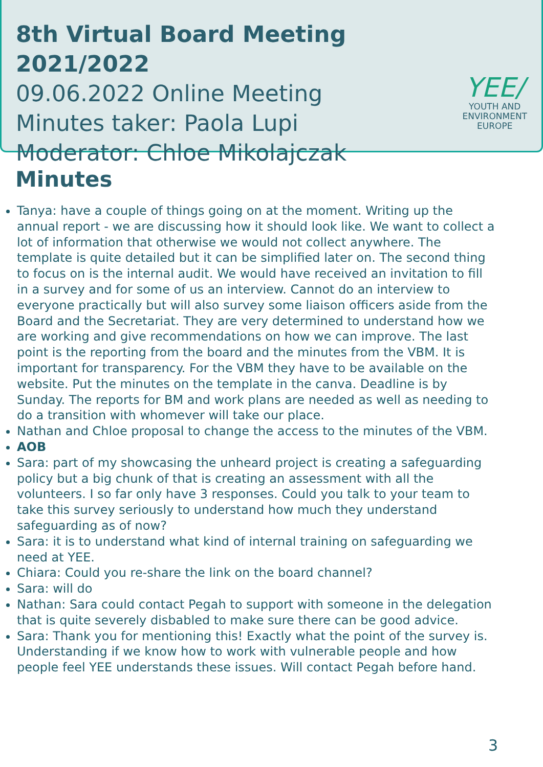8th Virtual Board Meeting 2021/2022
09.06.2022 Online Meeting
Minutes taker: Paola Lupi
Moderator: Chloe Mikolajczak
YEE/
YOUTH AND
ENVIRONMENT
EUROPE
Minutes
Tanya: have a couple of things going on at the moment. Writing up the annual report - we are discussing how it should look like. We want to collect a lot of information that otherwise we would not collect anywhere. The template is quite detailed but it can be simplified later on. The second thing to focus on is the internal audit. We would have received an invitation to fill in a survey and for some of us an interview. Cannot do an interview to everyone practically but will also survey some liaison officers aside from the Board and the Secretariat. They are very determined to understand how we are working and give recommendations on how we can improve. The last point is the reporting from the board and the minutes from the VBM. It is important for transparency. For the VBM they have to be available on the website. Put the minutes on the template in the canva. Deadline is by Sunday. The reports for BM and work plans are needed as well as needing to do a transition with whomever will take our place.
Nathan and Chloe proposal to change the access to the minutes of the VBM.
AOB
Sara: part of my showcasing the unheard project is creating a safeguarding policy but a big chunk of that is creating an assessment with all the volunteers. I so far only have 3 responses. Could you talk to your team to take this survey seriously to understand how much they understand safeguarding as of now?
Sara: it is to understand what kind of internal training on safeguarding we need at YEE.
Chiara: Could you re-share the link on the board channel?
Sara: will do
Nathan: Sara could contact Pegah to support with someone in the delegation that is quite severely disbabled to make sure there can be good advice.
Sara: Thank you for mentioning this! Exactly what the point of the survey is. Understanding if we know how to work with vulnerable people and how people feel YEE understands these issues. Will contact Pegah before hand.
3